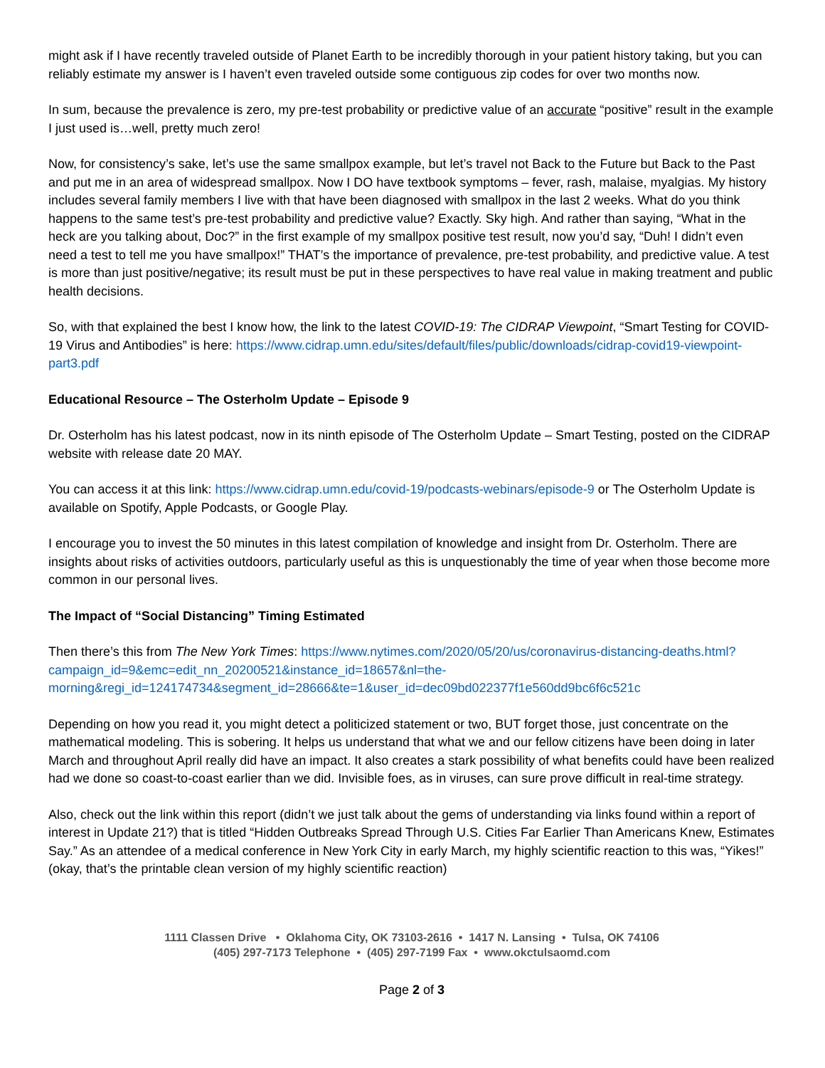might ask if I have recently traveled outside of Planet Earth to be incredibly thorough in your patient history taking, but you can reliably estimate my answer is I haven’t even traveled outside some contiguous zip codes for over two months now.
In sum, because the prevalence is zero, my pre-test probability or predictive value of an accurate “positive” result in the example I just used is…well, pretty much zero!
Now, for consistency’s sake, let’s use the same smallpox example, but let’s travel not Back to the Future but Back to the Past and put me in an area of widespread smallpox. Now I DO have textbook symptoms – fever, rash, malaise, myalgias. My history includes several family members I live with that have been diagnosed with smallpox in the last 2 weeks. What do you think happens to the same test’s pre-test probability and predictive value? Exactly. Sky high. And rather than saying, “What in the heck are you talking about, Doc?” in the first example of my smallpox positive test result, now you’d say, “Duh! I didn’t even need a test to tell me you have smallpox!” THAT’s the importance of prevalence, pre-test probability, and predictive value. A test is more than just positive/negative; its result must be put in these perspectives to have real value in making treatment and public health decisions.
So, with that explained the best I know how, the link to the latest COVID-19: The CIDRAP Viewpoint, “Smart Testing for COVID-19 Virus and Antibodies” is here: https://www.cidrap.umn.edu/sites/default/files/public/downloads/cidrap-covid19-viewpoint-part3.pdf
Educational Resource – The Osterholm Update – Episode 9
Dr. Osterholm has his latest podcast, now in its ninth episode of The Osterholm Update – Smart Testing, posted on the CIDRAP website with release date 20 MAY.
You can access it at this link: https://www.cidrap.umn.edu/covid-19/podcasts-webinars/episode-9 or The Osterholm Update is available on Spotify, Apple Podcasts, or Google Play.
I encourage you to invest the 50 minutes in this latest compilation of knowledge and insight from Dr. Osterholm. There are insights about risks of activities outdoors, particularly useful as this is unquestionably the time of year when those become more common in our personal lives.
The Impact of “Social Distancing” Timing Estimated
Then there’s this from The New York Times: https://www.nytimes.com/2020/05/20/us/coronavirus-distancing-deaths.html?campaign_id=9&emc=edit_nn_20200521&instance_id=18657&nl=the-morning&regi_id=124174734&segment_id=28666&te=1&user_id=dec09bd022377f1e560dd9bc6f6c521c
Depending on how you read it, you might detect a politicized statement or two, BUT forget those, just concentrate on the mathematical modeling. This is sobering. It helps us understand that what we and our fellow citizens have been doing in later March and throughout April really did have an impact. It also creates a stark possibility of what benefits could have been realized had we done so coast-to-coast earlier than we did. Invisible foes, as in viruses, can sure prove difficult in real-time strategy.
Also, check out the link within this report (didn’t we just talk about the gems of understanding via links found within a report of interest in Update 21?) that is titled “Hidden Outbreaks Spread Through U.S. Cities Far Earlier Than Americans Knew, Estimates Say.” As an attendee of a medical conference in New York City in early March, my highly scientific reaction to this was, “Yikes!” (okay, that’s the printable clean version of my highly scientific reaction)
1111 Classen Drive • Oklahoma City, OK 73103-2616 • 1417 N. Lansing • Tulsa, OK 74106
(405) 297-7173 Telephone • (405) 297-7199 Fax • www.okctulsaomd.com
Page 2 of 3